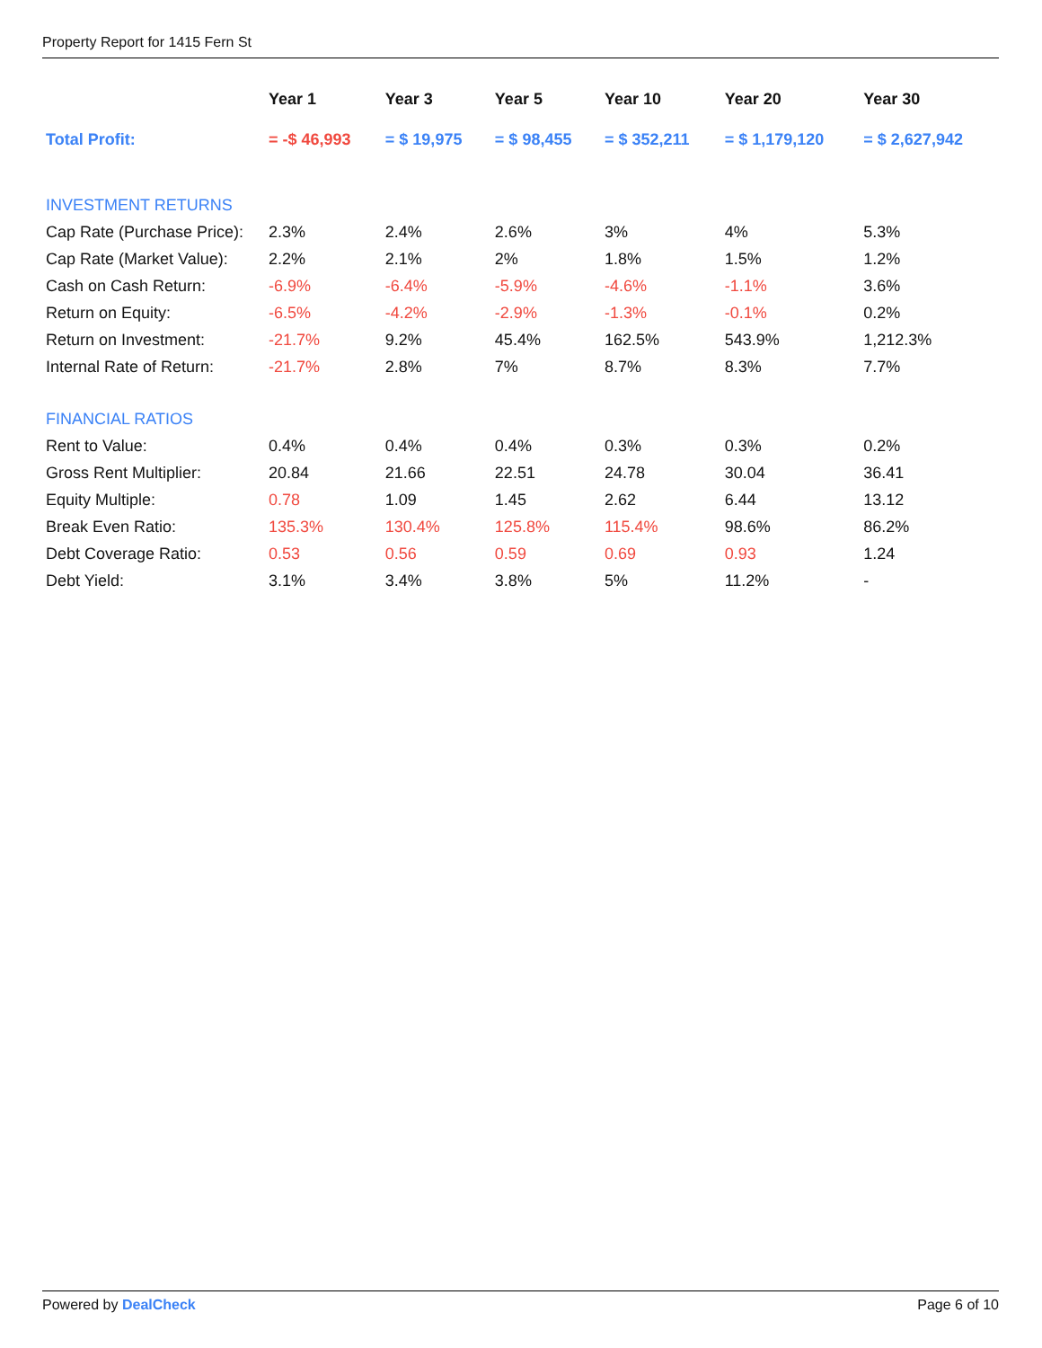Property Report for 1415 Fern St
| | Year 1 | Year 3 | Year 5 | Year 10 | Year 20 | Year 30 |
| --- | --- | --- | --- | --- | --- | --- |
| Total Profit: | = -$ 46,993 | = $ 19,975 | = $ 98,455 | = $ 352,211 | = $ 1,179,120 | = $ 2,627,942 |
| INVESTMENT RETURNS | | | | | | |
| Cap Rate (Purchase Price): | 2.3% | 2.4% | 2.6% | 3% | 4% | 5.3% |
| Cap Rate (Market Value): | 2.2% | 2.1% | 2% | 1.8% | 1.5% | 1.2% |
| Cash on Cash Return: | -6.9% | -6.4% | -5.9% | -4.6% | -1.1% | 3.6% |
| Return on Equity: | -6.5% | -4.2% | -2.9% | -1.3% | -0.1% | 0.2% |
| Return on Investment: | -21.7% | 9.2% | 45.4% | 162.5% | 543.9% | 1,212.3% |
| Internal Rate of Return: | -21.7% | 2.8% | 7% | 8.7% | 8.3% | 7.7% |
| FINANCIAL RATIOS | | | | | | |
| Rent to Value: | 0.4% | 0.4% | 0.4% | 0.3% | 0.3% | 0.2% |
| Gross Rent Multiplier: | 20.84 | 21.66 | 22.51 | 24.78 | 30.04 | 36.41 |
| Equity Multiple: | 0.78 | 1.09 | 1.45 | 2.62 | 6.44 | 13.12 |
| Break Even Ratio: | 135.3% | 130.4% | 125.8% | 115.4% | 98.6% | 86.2% |
| Debt Coverage Ratio: | 0.53 | 0.56 | 0.59 | 0.69 | 0.93 | 1.24 |
| Debt Yield: | 3.1% | 3.4% | 3.8% | 5% | 11.2% | - |
Powered by DealCheck Page 6 of 10